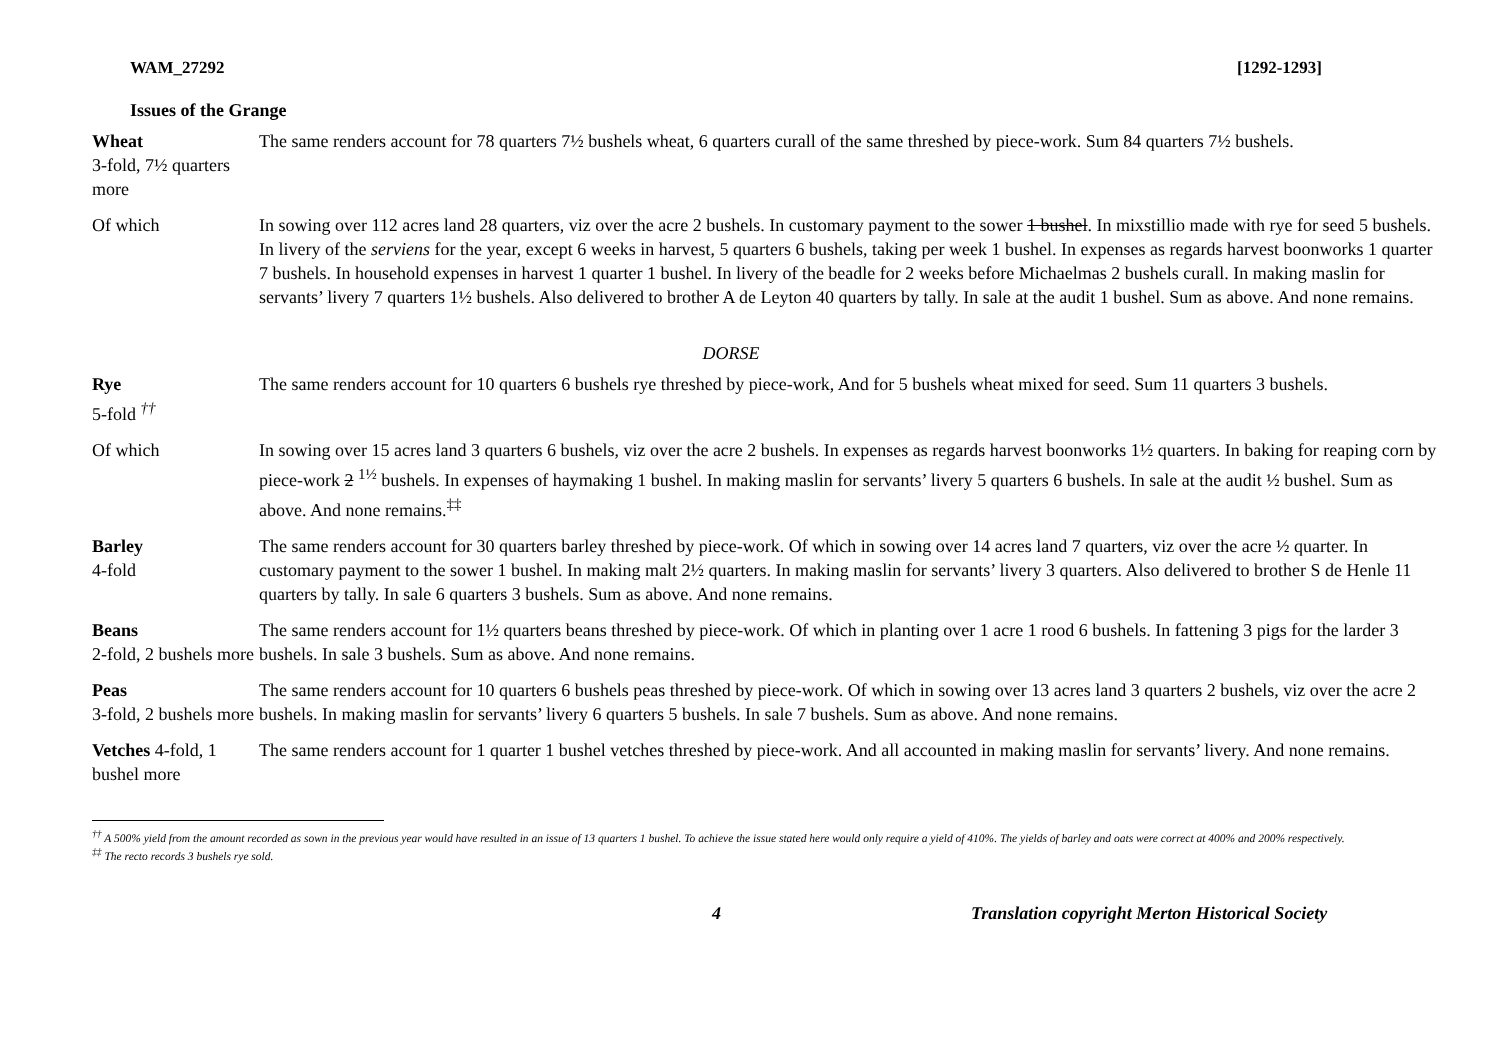WAM_27292 [1292-1293]
Issues of the Grange
| Wheat 3-fold, 7½ quarters more | The same renders account for 78 quarters 7½ bushels wheat, 6 quarters curall of the same threshed by piece-work. Sum 84 quarters 7½ bushels. |
| Of which | In sowing over 112 acres land 28 quarters, viz over the acre 2 bushels. In customary payment to the sower 1 bushel . In mixstillio made with rye for seed 5 bushels. In livery of the serviens for the year, except 6 weeks in harvest, 5 quarters 6 bushels, taking per week 1 bushel. In expenses as regards harvest boonworks 1 quarter 7 bushels. In household expenses in harvest 1 quarter 1 bushel. In livery of the beadle for 2 weeks before Michaelmas 2 bushels curall. In making maslin for servants’ livery 7 quarters 1½ bushels. Also delivered to brother A de Leyton 40 quarters by tally. In sale at the audit 1 bushel. Sum as above. And none remains. |
DORSE
| Rye 5-fold <sup>††</sup> | The same renders account for 10 quarters 6 bushels rye threshed by piece-work, And for 5 bushels wheat mixed for seed. Sum 11 quarters 3 bushels. |
| Of which | In sowing over 15 acres land 3 quarters 6 bushels, viz over the acre 2 bushels. In expenses as regards harvest boonworks 1½ quarters. In baking for reaping corn by piece-work 2 <sup>1½</sup> bushels. In expenses of haymaking 1 bushel. In making maslin for servants’ livery 5 quarters 6 bushels. In sale at the audit ½ bushel. Sum as above. And none remains.<sup>‡‡</sup> |
| Barley 4-fold | The same renders account for 30 quarters barley threshed by piece-work. Of which in sowing over 14 acres land 7 quarters, viz over the acre ½ quarter. In customary payment to the sower 1 bushel. In making malt 2½ quarters. In making maslin for servants’ livery 3 quarters. Also delivered to brother S de Henle 11 quarters by tally. In sale 6 quarters 3 bushels. Sum as above. And none remains. |
| Beans 2-fold, 2 bushels more | The same renders account for 1½ quarters beans threshed by piece-work. Of which in planting over 1 acre 1 rood 6 bushels. In fattening 3 pigs for the larder 3 bushels. In sale 3 bushels. Sum as above. And none remains. |
| Peas 3-fold, 2 bushels more | The same renders account for 10 quarters 6 bushels peas threshed by piece-work. Of which in sowing over 13 acres land 3 quarters 2 bushels, viz over the acre 2 bushels. In making maslin for servants’ livery 6 quarters 5 bushels. In sale 7 bushels. Sum as above. And none remains. |
| Vetches 4-fold, 1 bushel more | The same renders account for 1 quarter 1 bushel vetches threshed by piece-work. And all accounted in making maslin for servants’ livery. And none remains. |
<sup>††</sup> A 500% yield from the amount recorded as sown in the previous year would have resulted in an issue of 13 quarters 1 bushel. To achieve the issue stated here would only require a yield of 410%. The yields of barley and oats were correct at 400% and 200% respectively.
<sup>‡‡</sup> The recto records 3 bushels rye sold.
4 Translation copyright Merton Historical Society